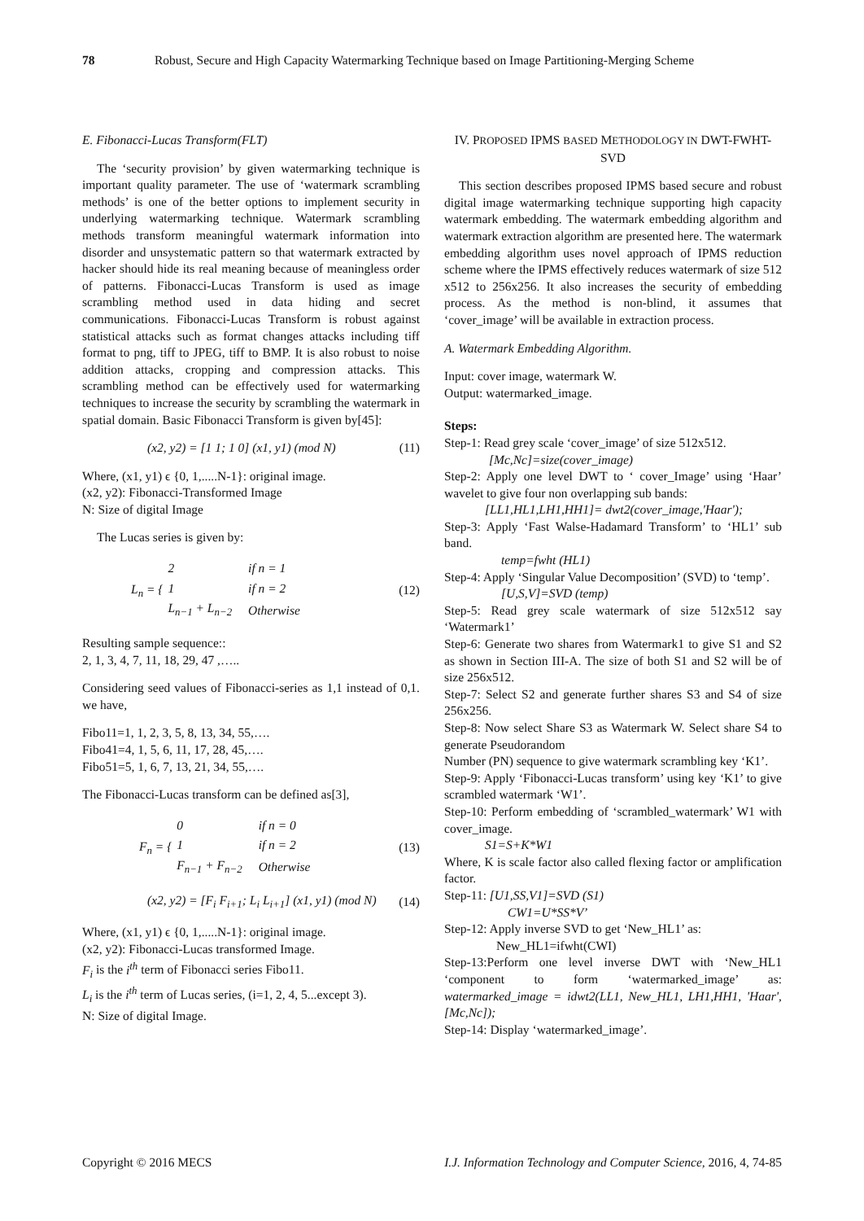78 Robust, Secure and High Capacity Watermarking Technique based on Image Partitioning-Merging Scheme
E. Fibonacci-Lucas Transform(FLT)
The ‘security provision’ by given watermarking technique is important quality parameter. The use of ‘watermark scrambling methods’ is one of the better options to implement security in underlying watermarking technique. Watermark scrambling methods transform meaningful watermark information into disorder and unsystematic pattern so that watermark extracted by hacker should hide its real meaning because of meaningless order of patterns. Fibonacci-Lucas Transform is used as image scrambling method used in data hiding and secret communications. Fibonacci-Lucas Transform is robust against statistical attacks such as format changes attacks including tiff format to png, tiff to JPEG, tiff to BMP. It is also robust to noise addition attacks, cropping and compression attacks. This scrambling method can be effectively used for watermarking techniques to increase the security by scrambling the watermark in spatial domain. Basic Fibonacci Transform is given by[45]:
(x2, y2) = [1 1; 1 0] (x1, y1) (mod N) (11)
Where, (x1, y1) ϵ {0, 1,.....N-1}: original image.
(x2, y2): Fibonacci-Transformed Image
N: Size of digital Image
The Lucas series is given by:
L<sub>n</sub> = {
| 2 | if n = 1 |
| 1 | if n = 2 |
| L<sub>n−1</sub> + L<sub>n−2</sub> | Otherwise |
(12)
Resulting sample sequence::
2, 1, 3, 4, 7, 11, 18, 29, 47 ,…..
Considering seed values of Fibonacci-series as 1,1 instead of 0,1. we have,
Fibo11=1, 1, 2, 3, 5, 8, 13, 34, 55,….
Fibo41=4, 1, 5, 6, 11, 17, 28, 45,….
Fibo51=5, 1, 6, 7, 13, 21, 34, 55,….
The Fibonacci-Lucas transform can be defined as[3],
F<sub>n</sub> = {
| 0 | if n = 0 |
| 1 | if n = 2 |
| F<sub>n−1</sub> + F<sub>n−2</sub> | Otherwise |
(13)
(x2, y2) = [F<sub>i</sub> F<sub>i+1</sub>; L<sub>i</sub> L<sub>i+1</sub>] (x1, y1) (mod N) (14)
Where, (x1, y1) ϵ {0, 1,.....N-1}: original image.
(x2, y2): Fibonacci-Lucas transformed Image.
F<sub>i</sub> is the i<sup>th</sup> term of Fibonacci series Fibo11.
L<sub>i</sub> is the i<sup>th</sup> term of Lucas series, (i=1, 2, 4, 5...except 3).
N: Size of digital Image.
IV. PROPOSED IPMS BASED METHODOLOGY IN DWT-FWHT-SVD
This section describes proposed IPMS based secure and robust digital image watermarking technique supporting high capacity watermark embedding. The watermark embedding algorithm and watermark extraction algorithm are presented here. The watermark embedding algorithm uses novel approach of IPMS reduction scheme where the IPMS effectively reduces watermark of size 512 x512 to 256x256. It also increases the security of embedding process. As the method is non-blind, it assumes that ‘cover_image’ will be available in extraction process.
A. Watermark Embedding Algorithm.
Input: cover image, watermark W.
Output: watermarked_image.
Steps:
Step-1: Read grey scale ‘cover_image’ of size 512x512.
[Mc,Nc]=size(cover_image)
Step-2: Apply one level DWT to ‘ cover_Image’ using ‘Haar’ wavelet to give four non overlapping sub bands:
[LL1,HL1,LH1,HH1]= dwt2(cover_image,'Haar');
Step-3: Apply ‘Fast Walse-Hadamard Transform’ to ‘HL1’ sub band.
temp=fwht (HL1)
Step-4: Apply ‘Singular Value Decomposition’ (SVD) to ‘temp’.
[U,S,V]=SVD (temp)
Step-5: Read grey scale watermark of size 512x512 say ‘Watermark1’
Step-6: Generate two shares from Watermark1 to give S1 and S2 as shown in Section III-A. The size of both S1 and S2 will be of size 256x512.
Step-7: Select S2 and generate further shares S3 and S4 of size 256x256.
Step-8: Now select Share S3 as Watermark W. Select share S4 to generate Pseudorandom
Number (PN) sequence to give watermark scrambling key ‘K1’.
Step-9: Apply ‘Fibonacci-Lucas transform’ using key ‘K1’ to give scrambled watermark ‘W1’.
Step-10: Perform embedding of ‘scrambled_watermark’ W1 with cover_image.
S1=S+K*W1
Where, K is scale factor also called flexing factor or amplification factor.
Step-11: [U1,SS,V1]=SVD (S1)
CW1=U*SS*V’
Step-12: Apply inverse SVD to get ‘New_HL1’ as:
New_HL1=ifwht(CWI)
Step-13:Perform one level inverse DWT with ‘New_HL1 ‘component to form ‘watermarked_image’ as: watermarked_image = idwt2(LL1, New_HL1, LH1,HH1, 'Haar', [Mc,Nc]);
Step-14: Display ‘watermarked_image’.
Copyright © 2016 MECS I.J. Information Technology and Computer Science, 2016, 4, 74-85